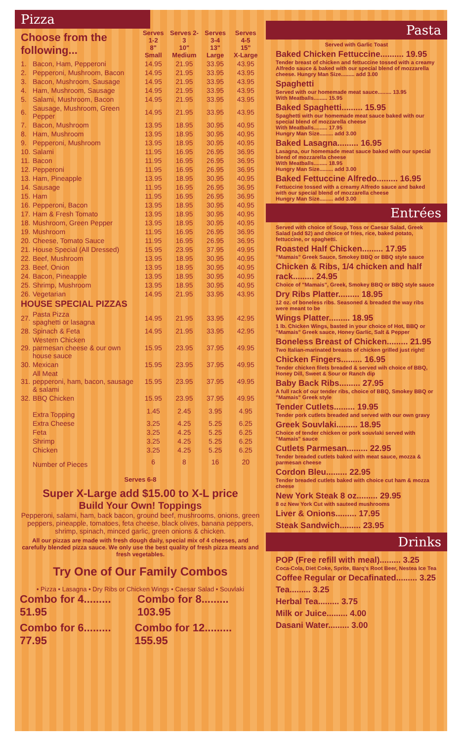Pizza
| Choose from the following... | | Serves 1-2 8" Small | Serves 2-3 10" Medium | Serves 3-4 13" Large | Serves 4-5 15" X-Large |
| --- | --- | --- | --- | --- | --- |
| 1. | Bacon, Ham, Pepperoni | 14.95 | 21.95 | 33.95 | 43.95 |
| 2. | Pepperoni, Mushroom, Bacon | 14.95 | 21.95 | 33.95 | 43.95 |
| 3. | Bacon, Mushroom, Sausage | 14.95 | 21.95 | 33.95 | 43.95 |
| 4. | Ham, Mushroom, Sausage | 14.95 | 21.95 | 33.95 | 43.95 |
| 5. | Salami, Mushroom, Bacon | 14.95 | 21.95 | 33.95 | 43.95 |
| 6. | Sausage, Mushroom, Green Pepper | 14.95 | 21.95 | 33.95 | 43.95 |
| 7. | Bacon, Mushroom | 13.95 | 18.95 | 30.95 | 40.95 |
| 8. | Ham, Mushroom | 13.95 | 18.95 | 30.95 | 40.95 |
| 9. | Pepperoni, Mushroom | 13.95 | 18.95 | 30.95 | 40.95 |
| 10. | Salami | 11.95 | 16.95 | 26.95 | 36.95 |
| 11. | Bacon | 11.95 | 16.95 | 26.95 | 36.95 |
| 12. | Pepperoni | 11.95 | 16.95 | 26.95 | 36.95 |
| 13. | Ham, Pineapple | 13.95 | 18.95 | 30.95 | 40.95 |
| 14. | Sausage | 11.95 | 16.95 | 26.95 | 36.95 |
| 15. | Ham | 11.95 | 16.95 | 26.95 | 36.95 |
| 16. | Pepperoni, Bacon | 13.95 | 18.95 | 30.95 | 40.95 |
| 17. | Ham & Fresh Tomato | 13.95 | 18.95 | 30.95 | 40.95 |
| 18. | Mushroom, Green Pepper | 13.95 | 18.95 | 30.95 | 40.95 |
| 19. | Mushroom | 11.95 | 16.95 | 26.95 | 36.95 |
| 20. | Cheese, Tomato Sauce | 11.95 | 16.95 | 26.95 | 36.95 |
| 21. | House Special (All Dressed) | 15.95 | 23.95 | 37.95 | 49.95 |
| 22. | Beef, Mushroom | 13.95 | 18.95 | 30.95 | 40.95 |
| 23. | Beef, Onion | 13.95 | 18.95 | 30.95 | 40.95 |
| 24. | Bacon, Pineapple | 13.95 | 18.95 | 30.95 | 40.95 |
| 25. | Shrimp, Mushroom | 13.95 | 18.95 | 30.95 | 40.95 |
| 26. | Vegetarian | 14.95 | 21.95 | 33.95 | 43.95 |
| HOUSE SPECIAL PIZZAS | | | | | |
| 27. | Pasta Pizza spaghetti or lasagna | 14.95 | 21.95 | 33.95 | 42.95 |
| 28. | Spinach & Feta | 14.95 | 21.95 | 33.95 | 42.95 |
| 29. | Western Chicken parmesan cheese & our own house sauce | 15.95 | 23.95 | 37.95 | 49.95 |
| 30. | Mexican | 15.95 | 23.95 | 37.95 | 49.95 |
| 31. | All Meat pepperoni, ham, bacon, sausage & salami | 15.95 | 23.95 | 37.95 | 49.95 |
| 32. | BBQ Chicken | 15.95 | 23.95 | 37.95 | 49.95 |
| | Extra Topping | 1.45 | 2.45 | 3.95 | 4.95 |
| | Extra Cheese | 3.25 | 4.25 | 5.25 | 6.25 |
| | Feta | 3.25 | 4.25 | 5.25 | 6.25 |
| | Shrimp | 3.25 | 4.25 | 5.25 | 6.25 |
| | Chicken | 3.25 | 4.25 | 5.25 | 6.25 |
| | Number of Pieces | 6 | 8 | 16 | 20 |
Serves 6-8
Super X-Large add $15.00 to X-L price
Build Your Own! Toppings
Pepperoni, salami, ham, back bacon, ground beef, mushrooms, onions, green peppers, pineapple, tomatoes, feta cheese, black olives, banana peppers, shrimp, spinach, minced garlic, green onions & chicken.
All our pizzas are made with fresh dough daily, special mix of 4 cheeses, and carefully blended pizza sauce. We only use the best quality of fresh pizza meats and fresh vegetables.
Try One of Our Family Combos
• Pizza • Lasagna • Dry Ribs or Chicken Wings • Caesar Salad • Souvlaki
Combo for 4......... 51.95 Combo for 8......... 103.95
Combo for 6......... 77.95 Combo for 12......... 155.95
Pasta
Served with Garlic Toast
Baked Chicken Fettuccine.......... 19.95
Tender breast of chicken and fettuccine tossed with a creamy Alfredo sauce & baked with our special blend of mozzarella cheese. Hungry Man Size......... add 3.00
Spaghetti
Served with our homemade meat sauce......... 13.95
With Meatballs......... 15.95
Baked Spaghetti......... 15.95
Spaghetti with our homemade meat sauce baked with our special blend of mozzarella cheese
With Meatballs......... 17.95
Hungry Man Size......... add 3.00
Baked Lasagna......... 16.95
Lasagna, our homemade meat sauce baked with our special blend of mozzarella cheese
With Meatballs......... 18.95
Hungry Man Size......... add 3.00
Baked Fettuccine Alfredo......... 16.95
Fettuccine tossed with a creamy Alfredo sauce and baked with our special blend of mozzarella cheese
Hungry Man Size......... add 3.00
Entrées
Served with choice of Soup, Toss or Caesar Salad, Greek Salad (add $2) and choice of fries, rice, baked potato, fettuccine, or spaghetti.
Roasted Half Chicken......... 17.95
"Mamais" Greek Sauce, Smokey BBQ or BBQ style sauce
Chicken & Ribs, 1/4 chicken and half rack......... 24.95
Choice of "Mamais", Greek, Smokey BBQ or BBQ style sauce
Dry Ribs Platter......... 18.95
12 oz. of boneless ribs. Seasoned & breaded the way ribs were meant to be
Wings Platter......... 18.95
1 lb. Chicken Wings, basted in your choice of Hot, BBQ or "Mamais" Greek sauce, Honey Garlic, Salt & Pepper
Boneless Breast of Chicken......... 21.95
Two Italian-marinated breasts of chicken grilled just right!
Chicken Fingers......... 16.95
Tender chicken filets breaded & served wih choice of BBQ, Honey Dill, Sweet & Sour or Ranch dip
Baby Back Ribs......... 27.95
A full rack of our tender ribs, choice of BBQ, Smokey BBQ or "Mamais" Greek style
Tender Cutlets......... 19.95
Tender pork cutlets breaded and served with our own gravy
Greek Souvlaki......... 18.95
Choice of tender chicken or pork souvlaki served with "Mamais" sauce
Cutlets Parmesan......... 22.95
Tender breaded cutlets baked with meat sauce, mozza & parmesan cheese
Cordon Bleu......... 22.95
Tender breaded cutlets baked with choice cut ham & mozza cheese
New York Steak 8 oz......... 29.95
8 oz New York Cut with sauteed mushrooms
Liver & Onions......... 17.95
Steak Sandwich......... 23.95
Drinks
POP (Free refill with meal)......... 3.25
Coca-Cola, Diet Coke, Sprite, Barq's Root Beer, Nestea Ice Tea
Coffee Regular or Decafinated......... 3.25
Tea......... 3.25
Herbal Tea......... 3.75
Milk or Juice......... 4.00
Dasani Water......... 3.00